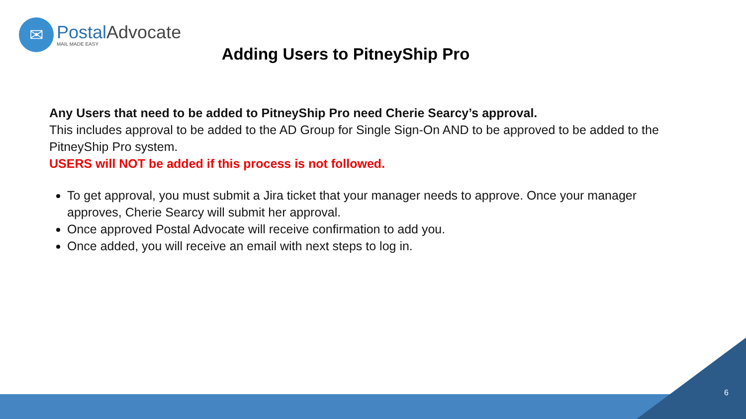✉
Postal Advocate
MAIL MADE EASY
Adding Users to PitneyShip Pro
Any Users that need to be added to PitneyShip Pro need Cherie Searcy’s approval.
This includes approval to be added to the AD Group for Single Sign-On AND to be approved to be added to the PitneyShip Pro system.
USERS will NOT be added if this process is not followed.
To get approval, you must submit a Jira ticket that your manager needs to approve. Once your manager approves, Cherie Searcy will submit her approval.
Once approved Postal Advocate will receive confirmation to add you.
Once added, you will receive an email with next steps to log in.
6